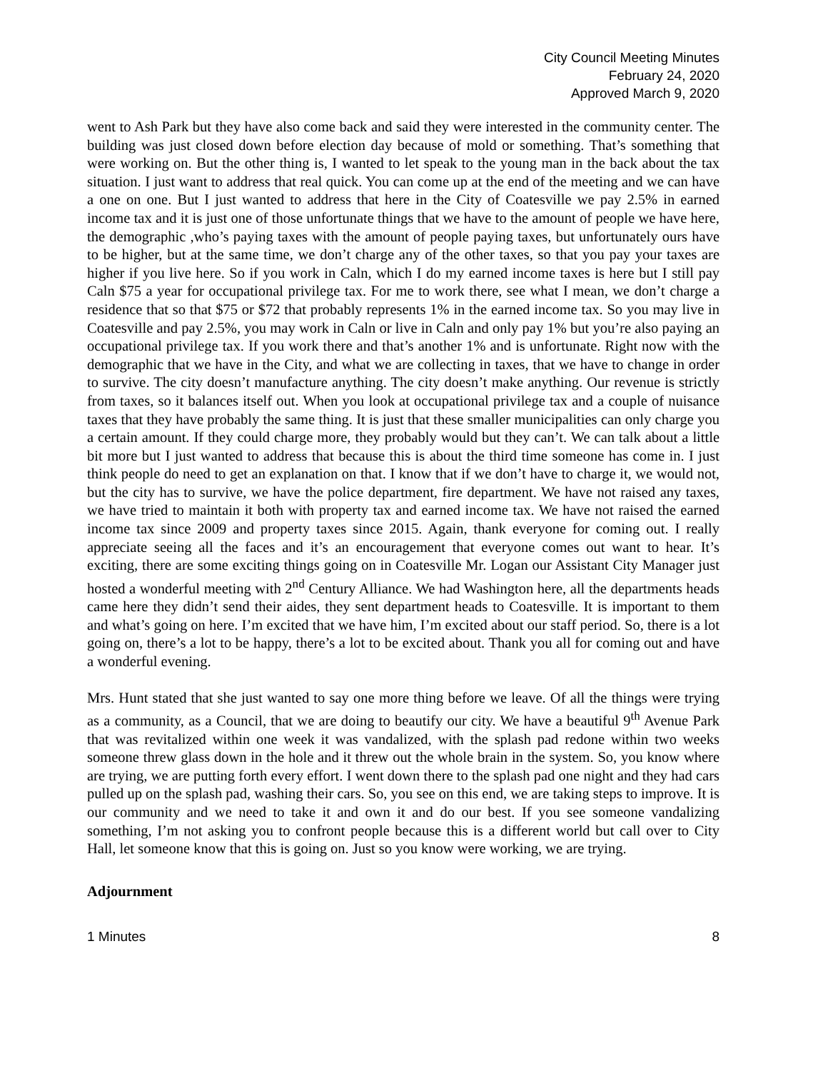City Council Meeting Minutes
February 24, 2020
Approved March 9, 2020
went to Ash Park but they have also come back and said they were interested in the community center. The building was just closed down before election day because of mold or something. That’s something that were working on. But the other thing is, I wanted to let speak to the young man in the back about the tax situation. I just want to address that real quick. You can come up at the end of the meeting and we can have a one on one. But I just wanted to address that here in the City of Coatesville we pay 2.5% in earned income tax and it is just one of those unfortunate things that we have to the amount of people we have here, the demographic ,who’s paying taxes with the amount of people paying taxes, but unfortunately ours have to be higher, but at the same time, we don’t charge any of the other taxes, so that you pay your taxes are higher if you live here. So if you work in Caln, which I do my earned income taxes is here but I still pay Caln $75 a year for occupational privilege tax. For me to work there, see what I mean, we don’t charge a residence that so that $75 or $72 that probably represents 1% in the earned income tax. So you may live in Coatesville and pay 2.5%, you may work in Caln or live in Caln and only pay 1% but you’re also paying an occupational privilege tax. If you work there and that’s another 1% and is unfortunate. Right now with the demographic that we have in the City, and what we are collecting in taxes, that we have to change in order to survive. The city doesn’t manufacture anything. The city doesn’t make anything. Our revenue is strictly from taxes, so it balances itself out. When you look at occupational privilege tax and a couple of nuisance taxes that they have probably the same thing. It is just that these smaller municipalities can only charge you a certain amount. If they could charge more, they probably would but they can’t. We can talk about a little bit more but I just wanted to address that because this is about the third time someone has come in. I just think people do need to get an explanation on that. I know that if we don’t have to charge it, we would not, but the city has to survive, we have the police department, fire department. We have not raised any taxes, we have tried to maintain it both with property tax and earned income tax. We have not raised the earned income tax since 2009 and property taxes since 2015. Again, thank everyone for coming out. I really appreciate seeing all the faces and it’s an encouragement that everyone comes out want to hear. It’s exciting, there are some exciting things going on in Coatesville Mr. Logan our Assistant City Manager just hosted a wonderful meeting with 2<sup>nd</sup> Century Alliance. We had Washington here, all the departments heads came here they didn’t send their aides, they sent department heads to Coatesville. It is important to them and what’s going on here. I’m excited that we have him, I’m excited about our staff period. So, there is a lot going on, there’s a lot to be happy, there’s a lot to be excited about. Thank you all for coming out and have a wonderful evening.
Mrs. Hunt stated that she just wanted to say one more thing before we leave. Of all the things were trying as a community, as a Council, that we are doing to beautify our city. We have a beautiful 9<sup>th</sup> Avenue Park that was revitalized within one week it was vandalized, with the splash pad redone within two weeks someone threw glass down in the hole and it threw out the whole brain in the system. So, you know where are trying, we are putting forth every effort. I went down there to the splash pad one night and they had cars pulled up on the splash pad, washing their cars. So, you see on this end, we are taking steps to improve. It is our community and we need to take it and own it and do our best. If you see someone vandalizing something, I’m not asking you to confront people because this is a different world but call over to City Hall, let someone know that this is going on. Just so you know were working, we are trying.
Adjournment
1 Minutes 8